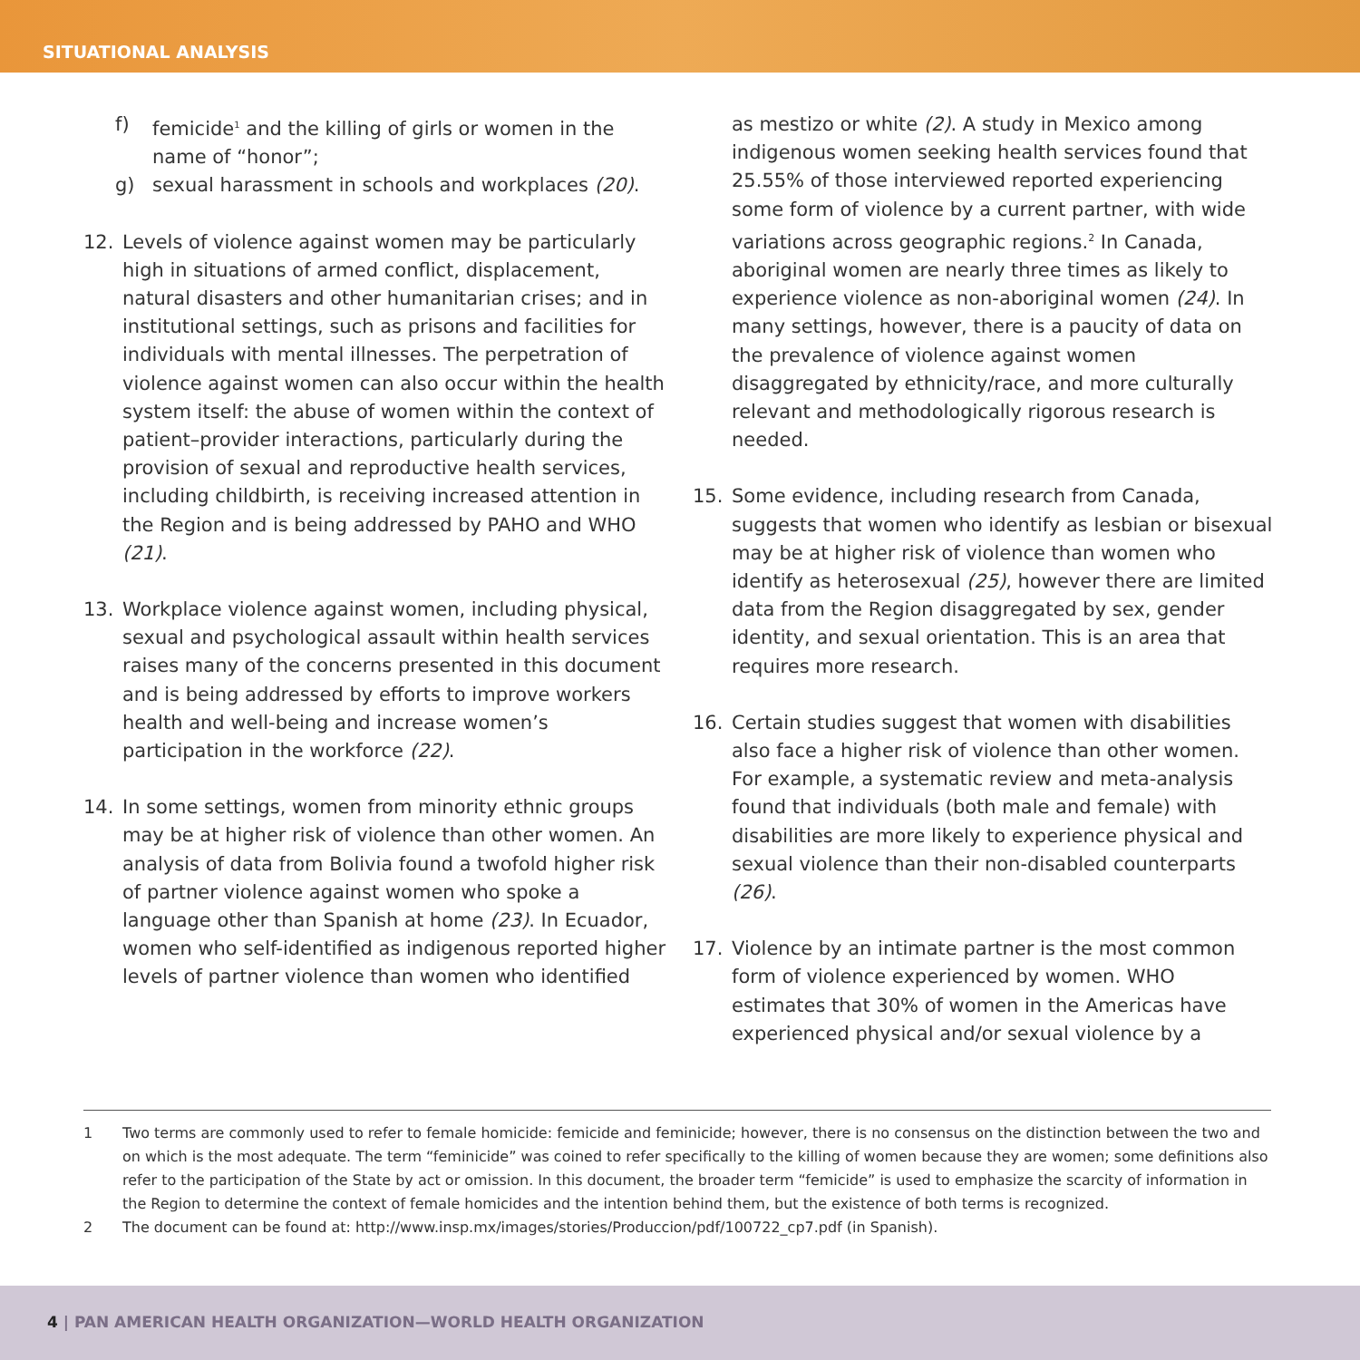SITUATIONAL ANALYSIS
f) femicide<sup>1</sup> and the killing of girls or women in the name of “honor”;
g) sexual harassment in schools and workplaces (20).
12. Levels of violence against women may be particularly high in situations of armed conflict, displacement, natural disasters and other humanitarian crises; and in institutional settings, such as prisons and facilities for individuals with mental illnesses. The perpetration of violence against women can also occur within the health system itself: the abuse of women within the context of patient–provider interactions, particularly during the provision of sexual and reproductive health services, including childbirth, is receiving increased attention in the Region and is being addressed by PAHO and WHO (21).
13. Workplace violence against women, including physical, sexual and psychological assault within health services raises many of the concerns presented in this document and is being addressed by efforts to improve workers health and well-being and increase women’s participation in the workforce (22).
14. In some settings, women from minority ethnic groups may be at higher risk of violence than other women. An analysis of data from Bolivia found a twofold higher risk of partner violence against women who spoke a language other than Spanish at home (23). In Ecuador, women who self-identified as indigenous reported higher levels of partner violence than women who identified
as mestizo or white (2). A study in Mexico among indigenous women seeking health services found that 25.55% of those interviewed reported experiencing some form of violence by a current partner, with wide variations across geographic regions.<sup>2</sup> In Canada, aboriginal women are nearly three times as likely to experience violence as non-aboriginal women (24). In many settings, however, there is a paucity of data on the prevalence of violence against women disaggregated by ethnicity/race, and more culturally relevant and methodologically rigorous research is needed.
15. Some evidence, including research from Canada, suggests that women who identify as lesbian or bisexual may be at higher risk of violence than women who identify as heterosexual (25), however there are limited data from the Region disaggregated by sex, gender identity, and sexual orientation. This is an area that requires more research.
16. Certain studies suggest that women with disabilities also face a higher risk of violence than other women. For example, a systematic review and meta-analysis found that individuals (both male and female) with disabilities are more likely to experience physical and sexual violence than their non-disabled counterparts (26).
17. Violence by an intimate partner is the most common form of violence experienced by women. WHO estimates that 30% of women in the Americas have experienced physical and/or sexual violence by a
1 Two terms are commonly used to refer to female homicide: femicide and feminicide; however, there is no consensus on the distinction between the two and on which is the most adequate. The term “feminicide” was coined to refer specifically to the killing of women because they are women; some definitions also refer to the participation of the State by act or omission. In this document, the broader term “femicide” is used to emphasize the scarcity of information in the Region to determine the context of female homicides and the intention behind them, but the existence of both terms is recognized.
2 The document can be found at: http://www.insp.mx/images/stories/Produccion/pdf/100722_cp7.pdf (in Spanish).
4 | PAN AMERICAN HEALTH ORGANIZATION—WORLD HEALTH ORGANIZATION